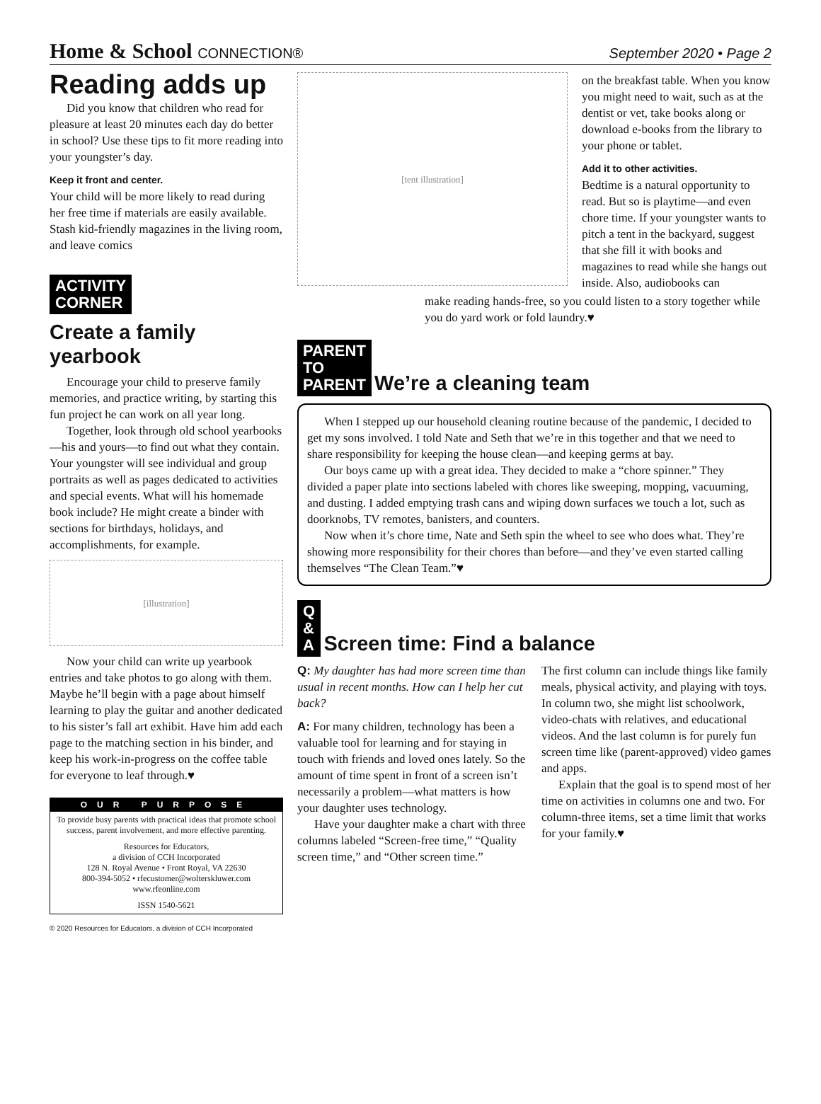Home & School CONNECTION®
September 2020 • Page 2
Reading adds up
Did you know that children who read for pleasure at least 20 minutes each day do better in school? Use these tips to fit more reading into your youngster’s day.
Keep it front and center.
Your child will be more likely to read during her free time if materials are easily available. Stash kid-friendly magazines in the living room, and leave comics
ACTIVITY
CORNER
Create a family yearbook
Encourage your child to preserve family memories, and practice writing, by starting this fun project he can work on all year long.
Together, look through old school yearbooks—his and yours—to find out what they contain. Your youngster will see individual and group portraits as well as pages dedicated to activities and special events. What will his homemade book include? He might create a binder with sections for birthdays, holidays, and accomplishments, for example.
[illustration]
Now your child can write up yearbook entries and take photos to go along with them. Maybe he’ll begin with a page about himself learning to play the guitar and another dedicated to his sister’s fall art exhibit. Have him add each page to the matching section in his binder, and keep his work-in-progress on the coffee table for everyone to leaf through.♥
OUR PURPOSE
To provide busy parents with practical ideas that promote school success, parent involvement, and more effective parenting.
Resources for Educators,
a division of CCH Incorporated
128 N. Royal Avenue • Front Royal, VA 22630
800-394-5052 • rfecustomer@wolterskluwer.com
www.rfeonline.com
ISSN 1540-5621
© 2020 Resources for Educators, a division of CCH Incorporated
[tent illustration]
on the breakfast table. When you know you might need to wait, such as at the dentist or vet, take books along or download e-books from the library to your phone or tablet.
Add it to other activities.
Bedtime is a natural opportunity to read. But so is playtime—and even chore time. If your youngster wants to pitch a tent in the backyard, suggest that she fill it with books and magazines to read while she hangs out inside. Also, audiobooks can
make reading hands-free, so you could listen to a story together while you do yard work or fold laundry.♥
PARENT
TO
PARENT
We’re a cleaning team
When I stepped up our household cleaning routine because of the pandemic, I decided to get my sons involved. I told Nate and Seth that we’re in this together and that we need to share responsibility for keeping the house clean—and keeping germs at bay.
Our boys came up with a great idea. They decided to make a “chore spinner.” They divided a paper plate into sections labeled with chores like sweeping, mopping, vacuuming, and dusting. I added emptying trash cans and wiping down surfaces we touch a lot, such as doorknobs, TV remotes, banisters, and counters.
Now when it’s chore time, Nate and Seth spin the wheel to see who does what. They’re showing more responsibility for their chores than before—and they’ve even started calling themselves “The Clean Team.”♥
Q
&
A
Screen time: Find a balance
Q: My daughter has had more screen time than usual in recent months. How can I help her cut back?
A: For many children, technology has been a valuable tool for learning and for staying in touch with friends and loved ones lately. So the amount of time spent in front of a screen isn’t necessarily a problem—what matters is how your daughter uses technology.
Have your daughter make a chart with three columns labeled “Screen-free time,” “Quality screen time,” and “Other screen time.”
The first column can include things like family meals, physical activity, and playing with toys. In column two, she might list schoolwork, video-chats with relatives, and educational videos. And the last column is for purely fun screen time like (parent-approved) video games and apps.
Explain that the goal is to spend most of her time on activities in columns one and two. For column-three items, set a time limit that works for your family.♥